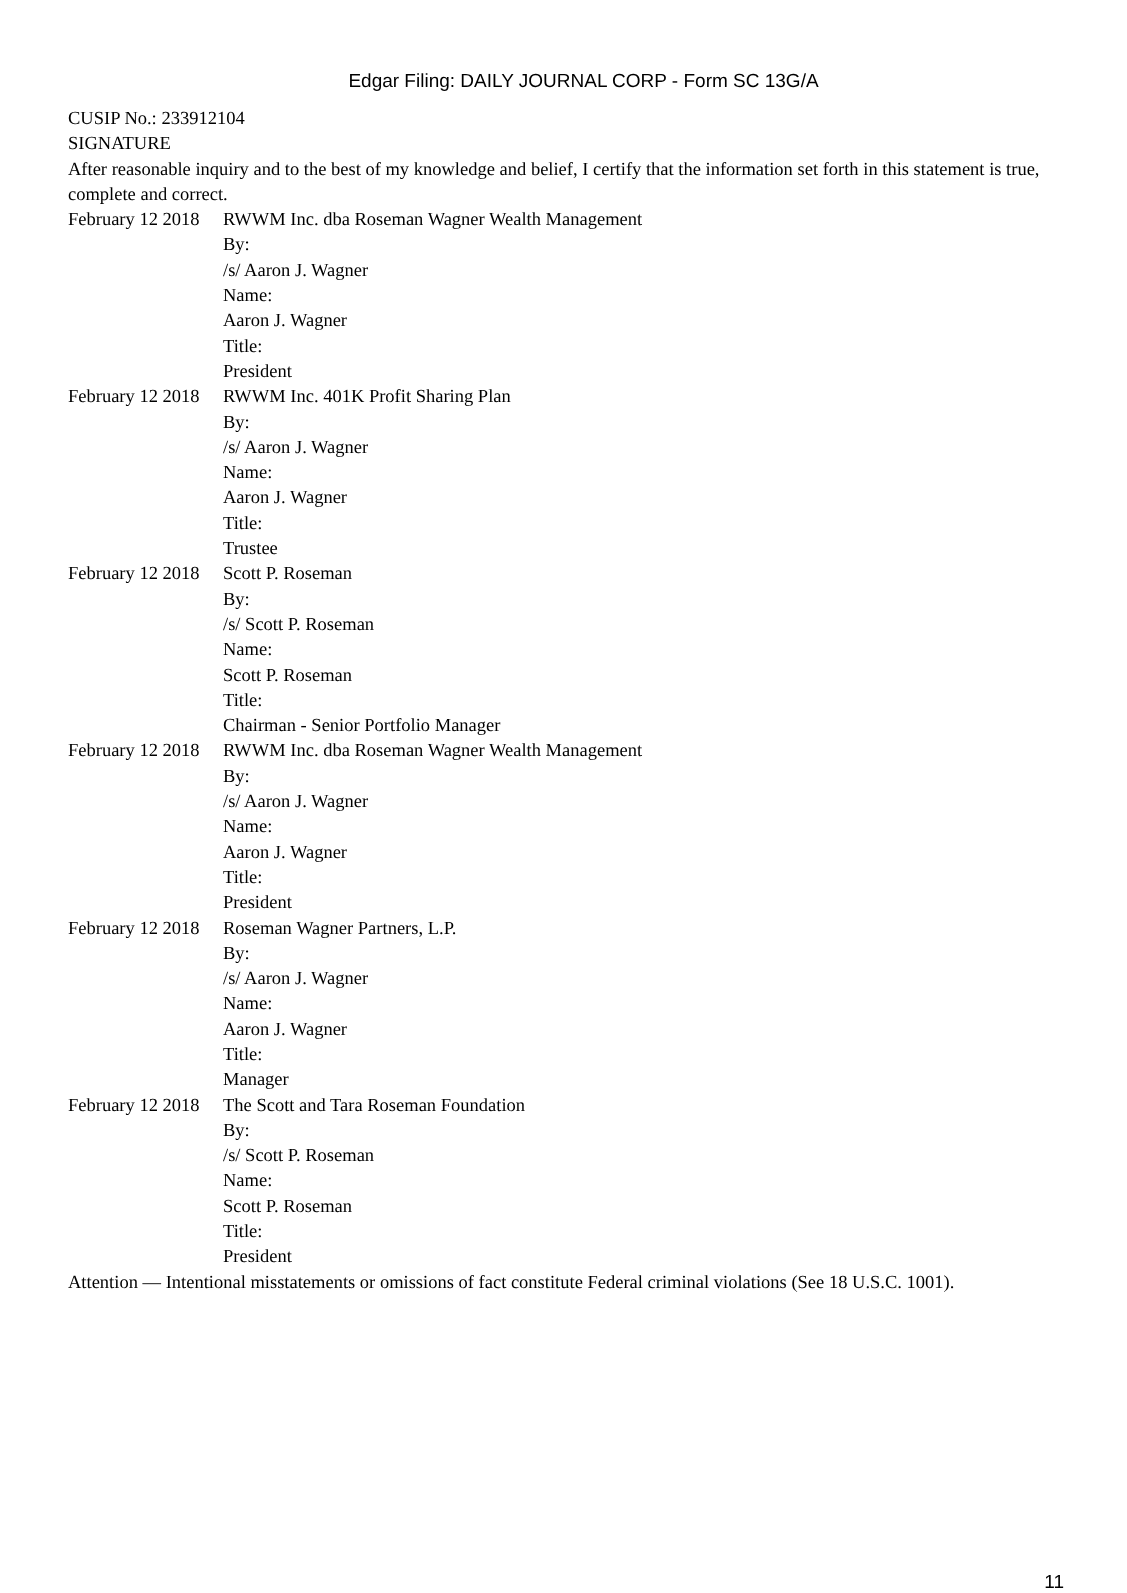Edgar Filing: DAILY JOURNAL CORP - Form SC 13G/A
CUSIP No.: 233912104
SIGNATURE
After reasonable inquiry and to the best of my knowledge and belief, I certify that the information set forth in this statement is true, complete and correct.
| February 12 2018 | RWWM Inc. dba Roseman Wagner Wealth Management By: /s/ Aaron J. Wagner Name: Aaron J. Wagner Title: President |
| February 12 2018 | RWWM Inc. 401K Profit Sharing Plan By: /s/ Aaron J. Wagner Name: Aaron J. Wagner Title: Trustee |
| February 12 2018 | Scott P. Roseman By: /s/ Scott P. Roseman Name: Scott P. Roseman Title: Chairman - Senior Portfolio Manager |
| February 12 2018 | RWWM Inc. dba Roseman Wagner Wealth Management By: /s/ Aaron J. Wagner Name: Aaron J. Wagner Title: President |
| February 12 2018 | Roseman Wagner Partners, L.P. By: /s/ Aaron J. Wagner Name: Aaron J. Wagner Title: Manager |
| February 12 2018 | The Scott and Tara Roseman Foundation By: /s/ Scott P. Roseman Name: Scott P. Roseman Title: President |
Attention — Intentional misstatements or omissions of fact constitute Federal criminal violations (See 18 U.S.C. 1001).
11